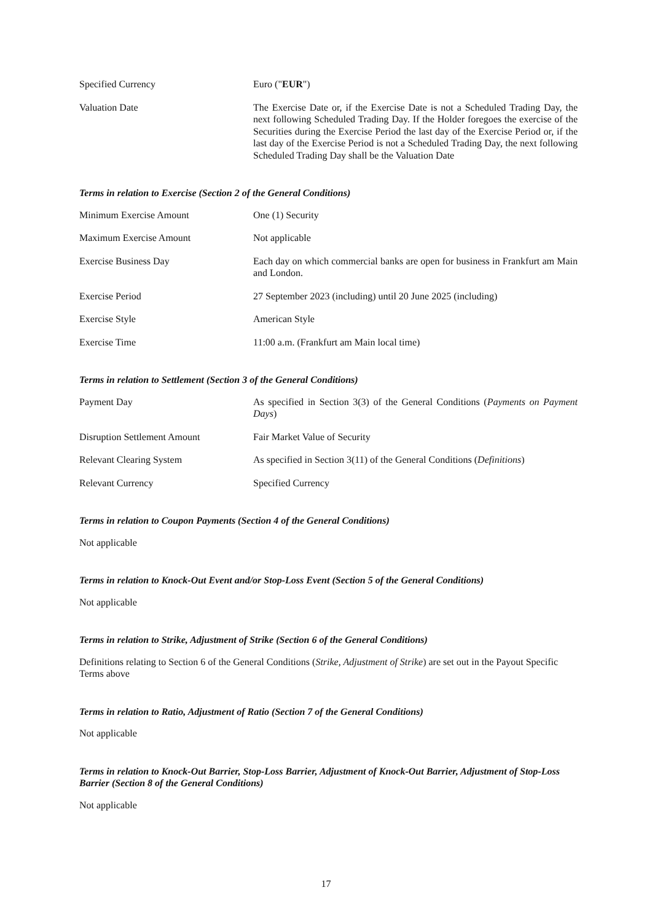Specified Currency Euro ("EUR")
Valuation Date The Exercise Date or, if the Exercise Date is not a Scheduled Trading Day, the next following Scheduled Trading Day. If the Holder foregoes the exercise of the Securities during the Exercise Period the last day of the Exercise Period or, if the last day of the Exercise Period is not a Scheduled Trading Day, the next following Scheduled Trading Day shall be the Valuation Date
Terms in relation to Exercise (Section 2 of the General Conditions)
Minimum Exercise Amount One (1) Security
Maximum Exercise Amount Not applicable
Exercise Business Day Each day on which commercial banks are open for business in Frankfurt am Main and London.
Exercise Period 27 September 2023 (including) until 20 June 2025 (including)
Exercise Style American Style
Exercise Time 11:00 a.m. (Frankfurt am Main local time)
Terms in relation to Settlement (Section 3 of the General Conditions)
Payment Day As specified in Section 3(3) of the General Conditions (Payments on Payment Days)
Disruption Settlement Amount Fair Market Value of Security
Relevant Clearing System As specified in Section 3(11) of the General Conditions (Definitions)
Relevant Currency Specified Currency
Terms in relation to Coupon Payments (Section 4 of the General Conditions)
Not applicable
Terms in relation to Knock-Out Event and/or Stop-Loss Event (Section 5 of the General Conditions)
Not applicable
Terms in relation to Strike, Adjustment of Strike (Section 6 of the General Conditions)
Definitions relating to Section 6 of the General Conditions (Strike, Adjustment of Strike) are set out in the Payout Specific Terms above
Terms in relation to Ratio, Adjustment of Ratio (Section 7 of the General Conditions)
Not applicable
Terms in relation to Knock-Out Barrier, Stop-Loss Barrier, Adjustment of Knock-Out Barrier, Adjustment of Stop-Loss Barrier (Section 8 of the General Conditions)
Not applicable
17